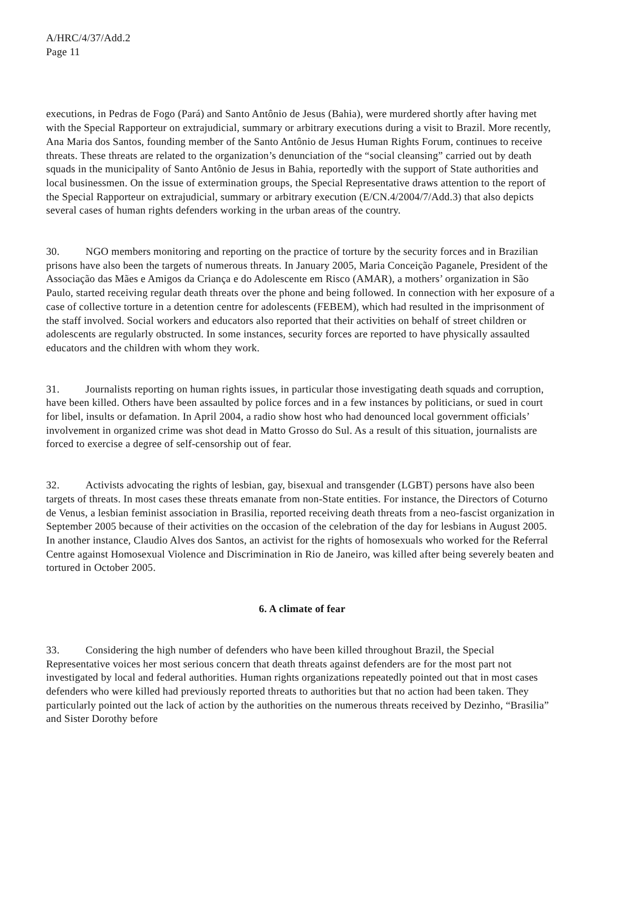A/HRC/4/37/Add.2
Page 11
executions, in Pedras de Fogo (Pará) and Santo Antônio de Jesus (Bahia), were murdered shortly after having met with the Special Rapporteur on extrajudicial, summary or arbitrary executions during a visit to Brazil. More recently, Ana Maria dos Santos, founding member of the Santo Antônio de Jesus Human Rights Forum, continues to receive threats. These threats are related to the organization’s denunciation of the “social cleansing” carried out by death squads in the municipality of Santo Antônio de Jesus in Bahia, reportedly with the support of State authorities and local businessmen. On the issue of extermination groups, the Special Representative draws attention to the report of the Special Rapporteur on extrajudicial, summary or arbitrary execution (E/CN.4/2004/7/Add.3) that also depicts several cases of human rights defenders working in the urban areas of the country.
30. NGO members monitoring and reporting on the practice of torture by the security forces and in Brazilian prisons have also been the targets of numerous threats. In January 2005, Maria Conceição Paganele, President of the Associação das Mães e Amigos da Criança e do Adolescente em Risco (AMAR), a mothers’ organization in São Paulo, started receiving regular death threats over the phone and being followed. In connection with her exposure of a case of collective torture in a detention centre for adolescents (FEBEM), which had resulted in the imprisonment of the staff involved. Social workers and educators also reported that their activities on behalf of street children or adolescents are regularly obstructed. In some instances, security forces are reported to have physically assaulted educators and the children with whom they work.
31. Journalists reporting on human rights issues, in particular those investigating death squads and corruption, have been killed. Others have been assaulted by police forces and in a few instances by politicians, or sued in court for libel, insults or defamation. In April 2004, a radio show host who had denounced local government officials’ involvement in organized crime was shot dead in Matto Grosso do Sul. As a result of this situation, journalists are forced to exercise a degree of self-censorship out of fear.
32. Activists advocating the rights of lesbian, gay, bisexual and transgender (LGBT) persons have also been targets of threats. In most cases these threats emanate from non-State entities. For instance, the Directors of Coturno de Venus, a lesbian feminist association in Brasilia, reported receiving death threats from a neo-fascist organization in September 2005 because of their activities on the occasion of the celebration of the day for lesbians in August 2005. In another instance, Claudio Alves dos Santos, an activist for the rights of homosexuals who worked for the Referral Centre against Homosexual Violence and Discrimination in Rio de Janeiro, was killed after being severely beaten and tortured in October 2005.
6. A climate of fear
33. Considering the high number of defenders who have been killed throughout Brazil, the Special Representative voices her most serious concern that death threats against defenders are for the most part not investigated by local and federal authorities. Human rights organizations repeatedly pointed out that in most cases defenders who were killed had previously reported threats to authorities but that no action had been taken. They particularly pointed out the lack of action by the authorities on the numerous threats received by Dezinho, “Brasilia” and Sister Dorothy before